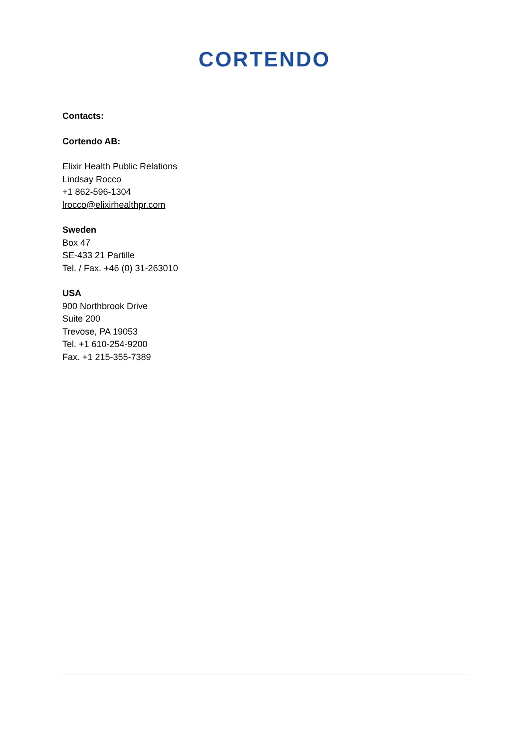CORTENDO
Contacts:
Cortendo AB:
Elixir Health Public Relations
Lindsay Rocco
+1 862-596-1304
lrocco@elixirhealthpr.com
Sweden
Box 47
SE-433 21 Partille
Tel. / Fax. +46 (0) 31-263010
USA
900 Northbrook Drive
Suite 200
Trevose, PA 19053
Tel. +1 610-254-9200
Fax. +1 215-355-7389